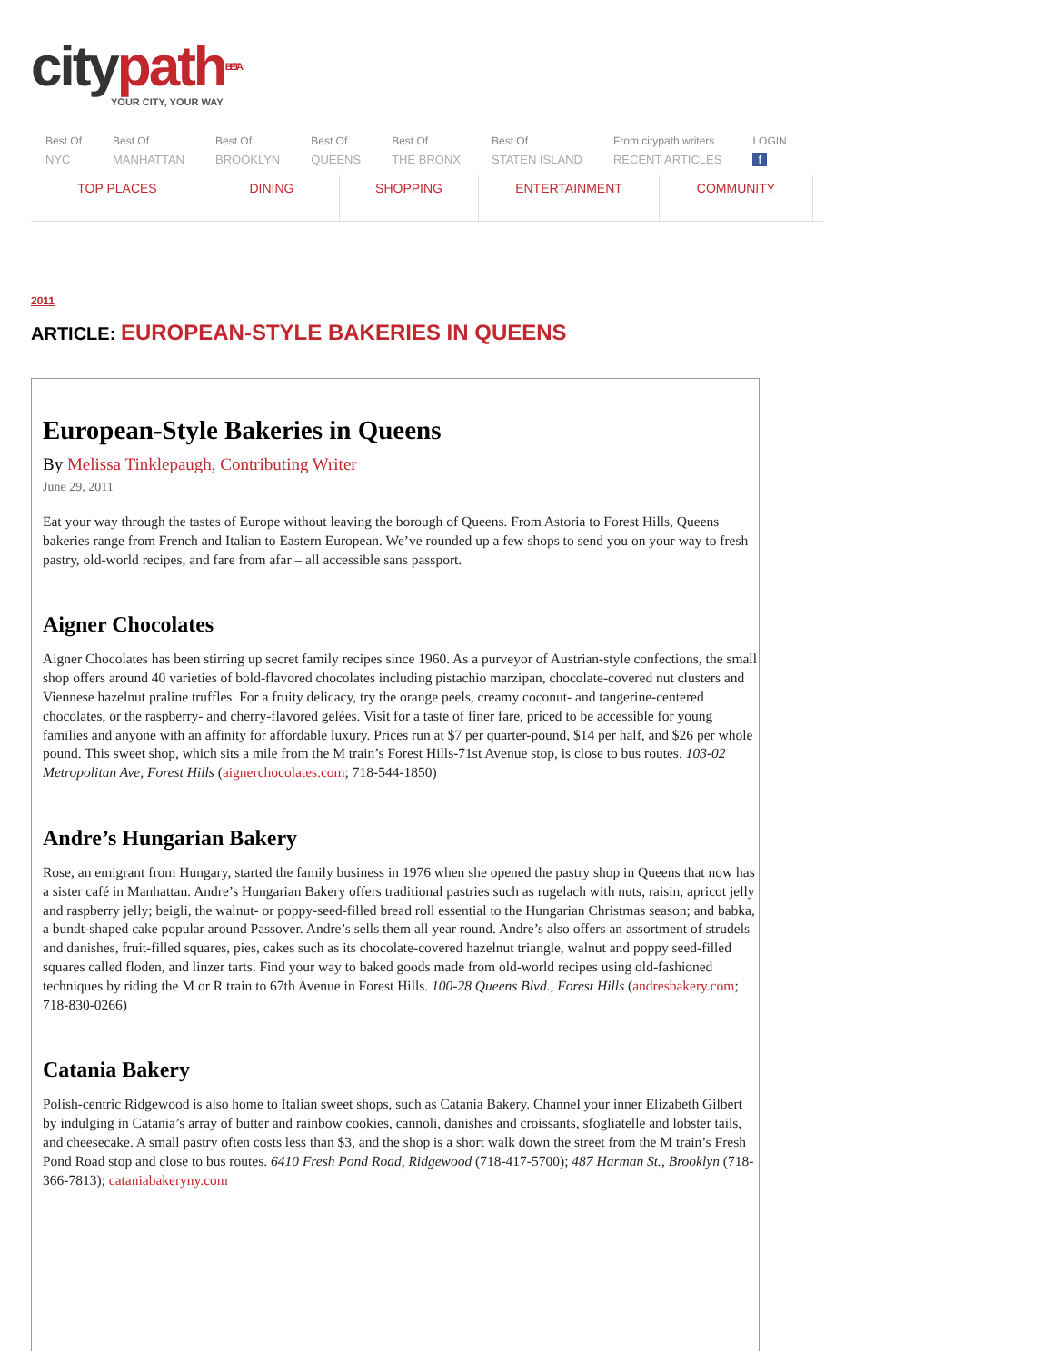citypath BETA
YOUR CITY, YOUR WAY
Best Of
NYC
Best Of
MANHATTAN
Best Of
BROOKLYN
Best Of
QUEENS
Best Of
THE BRONX
Best Of
STATEN ISLAND
From citypath writers
RECENT ARTICLES
LOGIN
f
TOP PLACES DINING SHOPPING ENTERTAINMENT COMMUNITY
2011
ARTICLE: EUROPEAN-STYLE BAKERIES IN QUEENS
European-Style Bakeries in Queens
By Melissa Tinklepaugh, Contributing Writer
June 29, 2011
Eat your way through the tastes of Europe without leaving the borough of Queens. From Astoria to Forest Hills, Queens bakeries range from French and Italian to Eastern European. We’ve rounded up a few shops to send you on your way to fresh pastry, old-world recipes, and fare from afar – all accessible sans passport.
Aigner Chocolates
Aigner Chocolates has been stirring up secret family recipes since 1960. As a purveyor of Austrian-style confections, the small shop offers around 40 varieties of bold-flavored chocolates including pistachio marzipan, chocolate-covered nut clusters and Viennese hazelnut praline truffles. For a fruity delicacy, try the orange peels, creamy coconut- and tangerine-centered chocolates, or the raspberry- and cherry-flavored gelées. Visit for a taste of finer fare, priced to be accessible for young families and anyone with an affinity for affordable luxury. Prices run at $7 per quarter-pound, $14 per half, and $26 per whole pound. This sweet shop, which sits a mile from the M train’s Forest Hills-71st Avenue stop, is close to bus routes. 103-02 Metropolitan Ave, Forest Hills (aignerchocolates.com; 718-544-1850)
Andre’s Hungarian Bakery
Rose, an emigrant from Hungary, started the family business in 1976 when she opened the pastry shop in Queens that now has a sister café in Manhattan. Andre’s Hungarian Bakery offers traditional pastries such as rugelach with nuts, raisin, apricot jelly and raspberry jelly; beigli, the walnut- or poppy-seed-filled bread roll essential to the Hungarian Christmas season; and babka, a bundt-shaped cake popular around Passover. Andre’s sells them all year round. Andre’s also offers an assortment of strudels and danishes, fruit-filled squares, pies, cakes such as its chocolate-covered hazelnut triangle, walnut and poppy seed-filled squares called floden, and linzer tarts. Find your way to baked goods made from old-world recipes using old-fashioned techniques by riding the M or R train to 67th Avenue in Forest Hills. 100-28 Queens Blvd., Forest Hills (andresbakery.com; 718-830-0266)
Catania Bakery
Polish-centric Ridgewood is also home to Italian sweet shops, such as Catania Bakery. Channel your inner Elizabeth Gilbert by indulging in Catania’s array of butter and rainbow cookies, cannoli, danishes and croissants, sfogliatelle and lobster tails, and cheesecake. A small pastry often costs less than $3, and the shop is a short walk down the street from the M train’s Fresh Pond Road stop and close to bus routes. 6410 Fresh Pond Road, Ridgewood (718-417-5700); 487 Harman St., Brooklyn (718-366-7813); cataniabakeryny.com